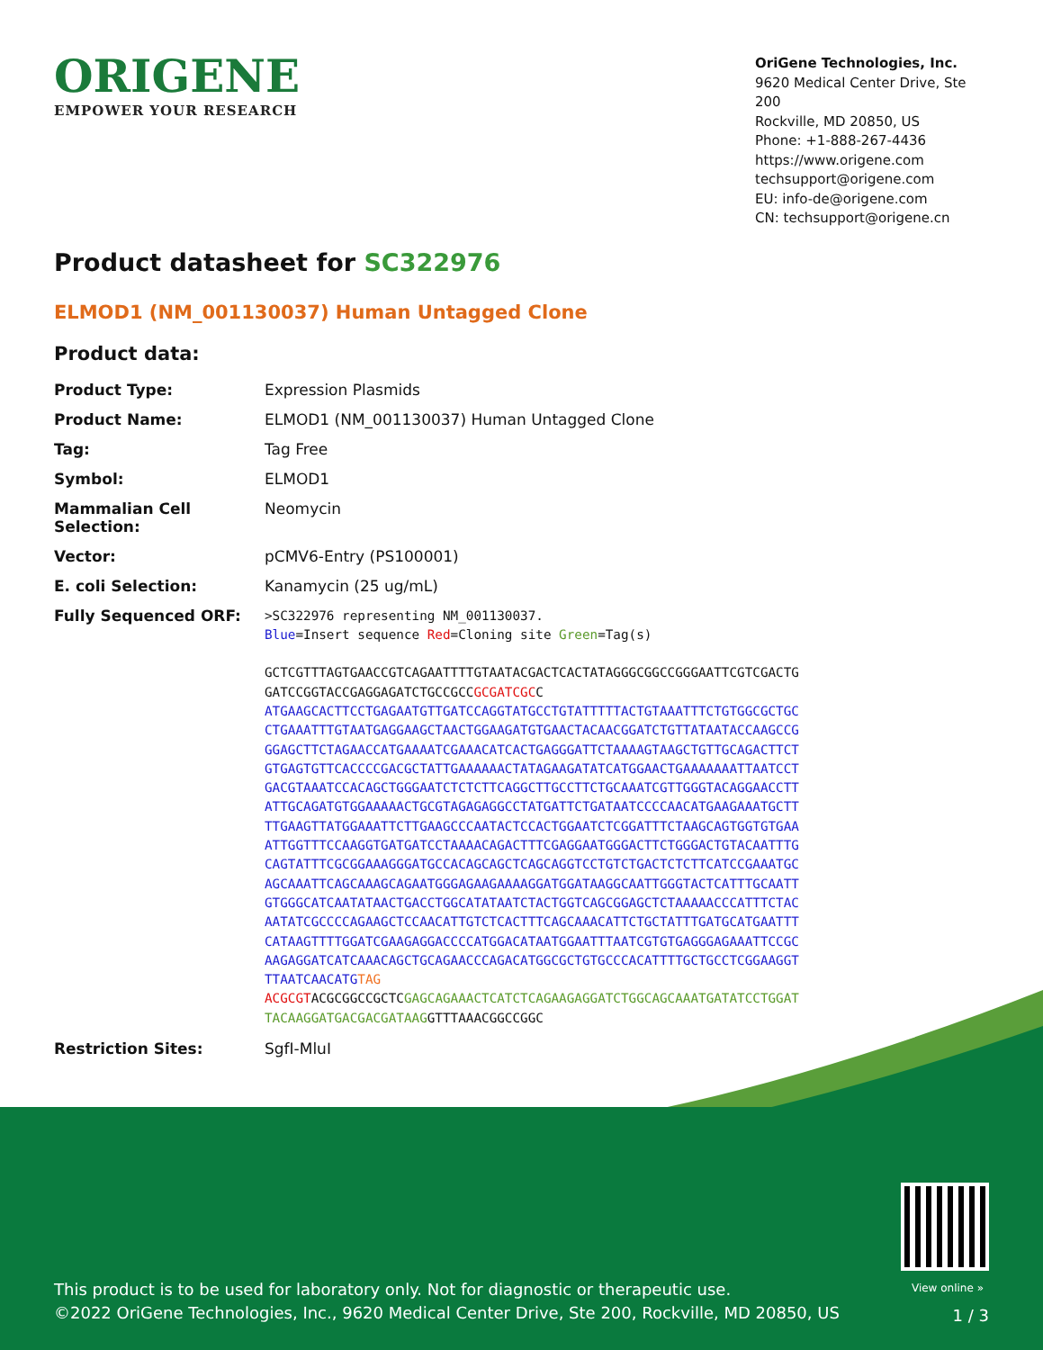ORIGENE
EMPOWER YOUR RESEARCH
OriGene Technologies, Inc.
9620 Medical Center Drive, Ste 200
Rockville, MD 20850, US
Phone: +1-888-267-4436
https://www.origene.com
techsupport@origene.com
EU: info-de@origene.com
CN: techsupport@origene.cn
Product datasheet for SC322976
ELMOD1 (NM_001130037) Human Untagged Clone
Product data:
| Product Type: | Expression Plasmids |
| Product Name: | ELMOD1 (NM_001130037) Human Untagged Clone |
| Tag: | Tag Free |
| Symbol: | ELMOD1 |
| Mammalian Cell Selection: | Neomycin |
| Vector: | pCMV6-Entry (PS100001) |
| E. coli Selection: | Kanamycin (25 ug/mL) |
| Fully Sequenced ORF: | >SC322976 representing NM_001130037. Blue =Insert sequence Red =Cloning site Green =Tag(s) GCTCGTTTAGTGAACCGTCAGAATTTTGTAATACGACTCACTATAGGGCGGCCGGGAATTCGTCGACTG GATCCGGTACCGAGGAGATCTGCCGCC GCGATCGC C ATGAAGCACTTCCTGAGAATGTTGATCCAGGTATGCCTGTATTTTTACTGTAAATTTCTGTGGCGCTGC CTGAAATTTGTAATGAGGAAGCTAACTGGAAGATGTGAACTACAACGGATCTGTTATAATACCAAGCCG GGAGCTTCTAGAACCATGAAAATCGAAACATCACTGAGGGATTCTAAAAGTAAGCTGTTGCAGACTTCT GTGAGTGTTCACCCCGACGCTATTGAAAAAACTATAGAAGATATCATGGAACTGAAAAAAATTAATCCT GACGTAAATCCACAGCTGGGAATCTCTCTTCAGGCTTGCCTTCTGCAAATCGTTGGGTACAGGAACCTT ATTGCAGATGTGGAAAAACTGCGTAGAGAGGCCTATGATTCTGATAATCCCCAACATGAAGAAATGCTT TTGAAGTTATGGAAATTCTTGAAGCCCAATACTCCACTGGAATCTCGGATTTCTAAGCAGTGGTGTGAA ATTGGTTTCCAAGGTGATGATCCTAAAACAGACTTTCGAGGAATGGGACTTCTGGGACTGTACAATTTG CAGTATTTCGCGGAAAGGGATGCCACAGCAGCTCAGCAGGTCCTGTCTGACTCTCTTCATCCGAAATGC AGCAAATTCAGCAAAGCAGAATGGGAGAAGAAAAGGATGGATAAGGCAATTGGGTACTCATTTGCAATT GTGGGCATCAATATAACTGACCTGGCATATAATCTACTGGTCAGCGGAGCTCTAAAAACCCATTTCTAC AATATCGCCCCAGAAGCTCCAACATTGTCTCACTTTCAGCAAACATTCTGCTATTTGATGCATGAATTT CATAAGTTTTGGATCGAAGAGGACCCCATGGACATAATGGAATTTAATCGTGTGAGGGAGAAATTCCGC AAGAGGATCATCAAACAGCTGCAGAACCCAGACATGGCGCTGTGCCCACATTTTGCTGCCTCGGAAGGT TTAATCAACATG TAG ACGCGT ACGCGGCCGCTC GAGCAGAAACTCATCTCAGAAGAGGATCTGGCAGCAAATGATATCCTGGAT TACAAGGATGACGACGATAAG GTTTAAACGGCCGGC |
| Restriction Sites: | SgfI-MluI |
View online »
This product is to be used for laboratory only. Not for diagnostic or therapeutic use.
©2022 OriGene Technologies, Inc., 9620 Medical Center Drive, Ste 200, Rockville, MD 20850, US
1 / 3